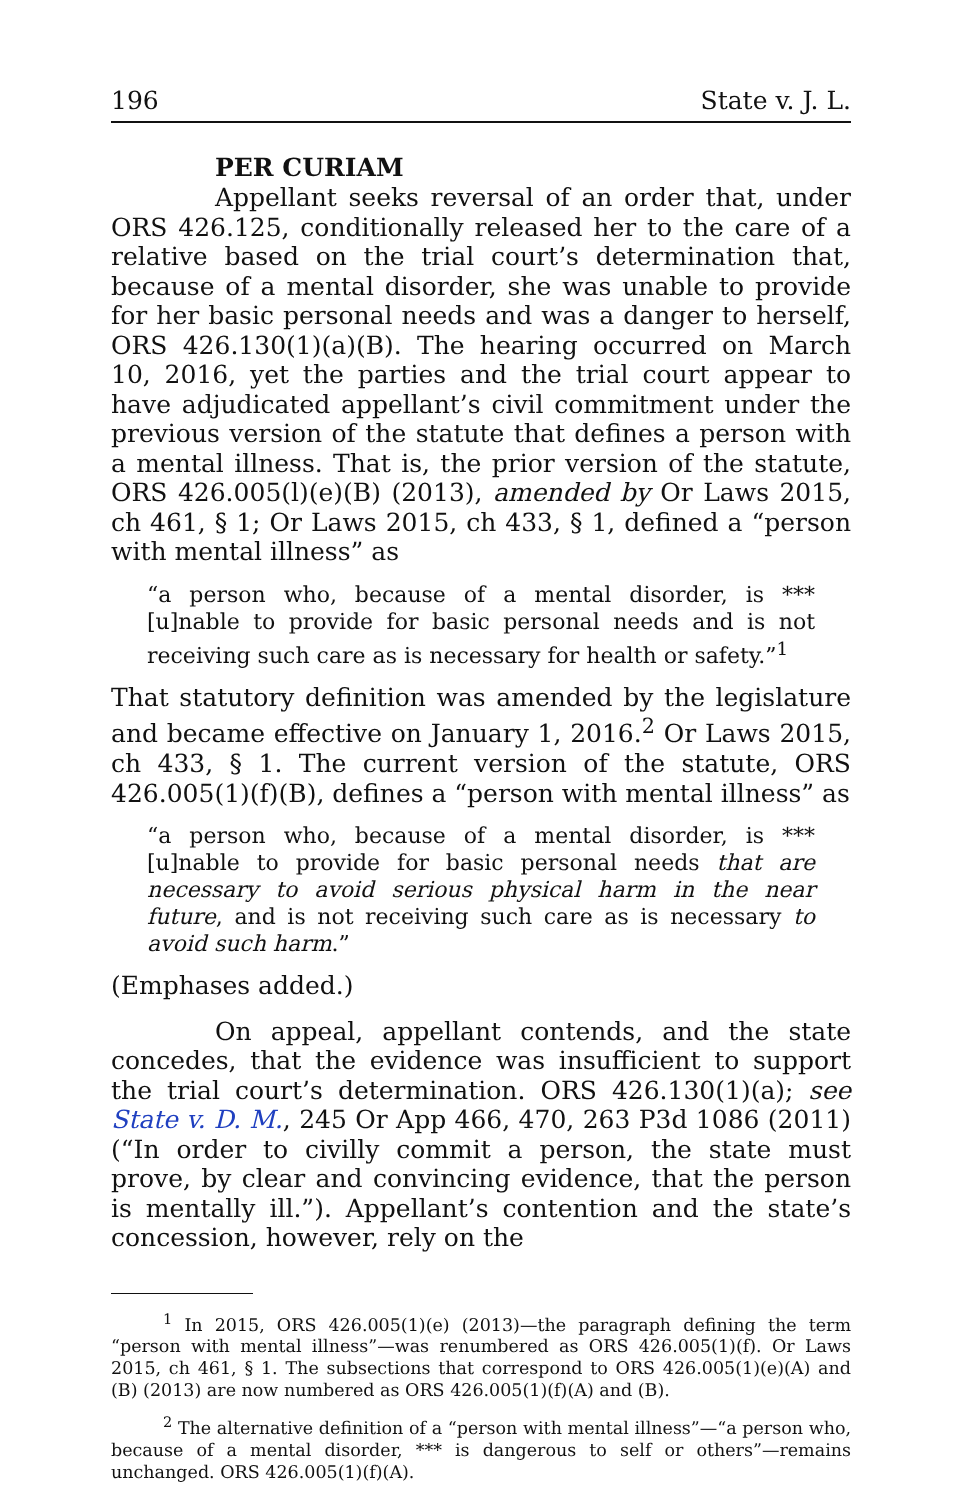196 State v. J. L.
PER CURIAM
Appellant seeks reversal of an order that, under ORS 426.125, conditionally released her to the care of a relative based on the trial court’s determination that, because of a mental disorder, she was unable to provide for her basic personal needs and was a danger to herself, ORS 426.130(1)(a)(B). The hearing occurred on March 10, 2016, yet the parties and the trial court appear to have adjudicated appellant’s civil commitment under the previous version of the statute that defines a person with a mental illness. That is, the prior version of the statute, ORS 426.005(l)(e)(B) (2013), amended by Or Laws 2015, ch 461, § 1; Or Laws 2015, ch 433, § 1, defined a “person with mental illness” as
“a person who, because of a mental disorder, is *** [u]nable to provide for basic personal needs and is not receiving such care as is necessary for health or safety.”<sup>1</sup>
That statutory definition was amended by the legislature and became effective on January 1, 2016.<sup>2</sup> Or Laws 2015, ch 433, § 1. The current version of the statute, ORS 426.005(1)(f)(B), defines a “person with mental illness” as
“a person who, because of a mental disorder, is *** [u]nable to provide for basic personal needs that are necessary to avoid serious physical harm in the near future, and is not receiving such care as is necessary to avoid such harm.”
(Emphases added.)
On appeal, appellant contends, and the state concedes, that the evidence was insufficient to support the trial court’s determination. ORS 426.130(1)(a); see State v. D. M., 245 Or App 466, 470, 263 P3d 1086 (2011) (“In order to civilly commit a person, the state must prove, by clear and convincing evidence, that the person is mentally ill.”). Appellant’s contention and the state’s concession, however, rely on the
<sup>1</sup> In 2015, ORS 426.005(1)(e) (2013)—the paragraph defining the term “person with mental illness”—was renumbered as ORS 426.005(1)(f). Or Laws 2015, ch 461, § 1. The subsections that correspond to ORS 426.005(1)(e)(A) and (B) (2013) are now numbered as ORS 426.005(1)(f)(A) and (B).
<sup>2</sup> The alternative definition of a “person with mental illness”—“a person who, because of a mental disorder, *** is dangerous to self or others”—remains unchanged. ORS 426.005(1)(f)(A).